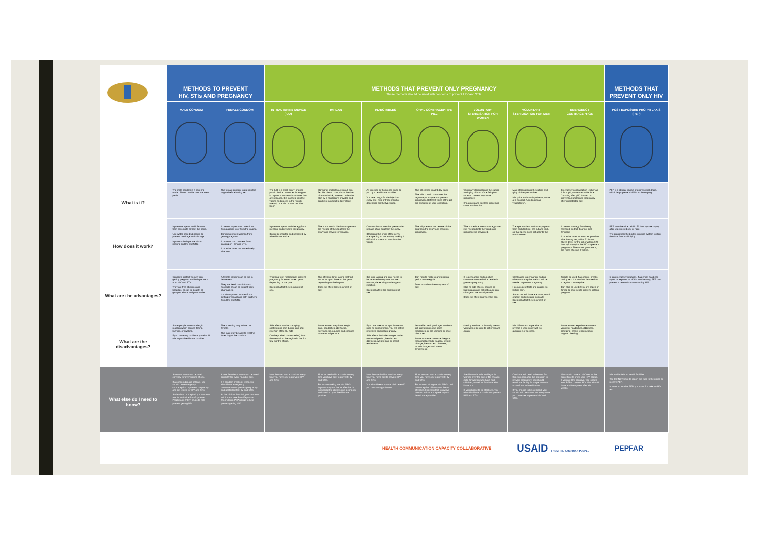| | METHODS TO PREVENT HIV, STIs AND PREGNANCY | | METHODS THAT PREVENT ONLY PREGNANCY These methods should be used with condoms to prevent HIV and STIs. | | | | | | | METHODS THAT PREVENT ONLY HIV |
| | MALE CONDOM | FEMALE CONDOM | INTRAUTERINE DEVICE (IUD) | IMPLANT | INJECTABLES | ORAL CONTRACEPTIVE PILL | VOLUNTARY STERILISATION FOR WOMEN | VOLUNTARY STERILISATION FOR MEN | EMERGENCY CONTRACEPTION | POST-EXPOSURE PROPHYLAXIS (PEP) |
| What is it? | The male condom is a covering made of latex that fits over the erect penis. | The female condom is put into the vagina before having sex. | The IUD is a small thin T-shaped plastic device that either is wrapped in copper or contains hormones that are released. It is inserted into the vagina and placed in the womb (uterus). It is also known as "the loop". | Hormonal implants are small, thin, flexible plastic rods, about the size of a matchstick, inserted under the skin by a healthcare provider, and can be removed at a later stage. | An injection of hormones given to you by a healthcare provider. You need to go for the injection every one, two or three months, depending on the type used. | The pill comes in a 28 day pack. The pills contain hormones that regulate your system to prevent pregnancy. Different types of the pill are available at your local clinic. | Voluntary sterilisation is the cutting and tying of both of the fallopian tubes to prevent any future pregnancy. It's a quick and painless procedure done at a hospital. | Male sterilisation is the cutting and tying of the sperm tubes. It is quick and mostly painless, done at a hospital. Also known as "vasectomy". | Emergency contraception (either an IUD or pill, sometimes called the "morning after pill") is used to prevent an unplanned pregnancy after unprotected sex. | PEP is a 28-day course of antiretroviral drugs, which helps prevent HIV from developing. |
| How does it work? | It prevents sperm and infections from passing to or from the penis. Use water-based lubricants to prevent breakage and slippage. It protects both partners from passing on HIV and STIs. | It prevents sperm and infections from passing to or from the vagina. Condoms protect women from getting pregnant. It protects both partners from passing on HIV and STIs. It must be taken out immediately after sex. | It prevents sperm and the egg from meeting, and prevents pregnancy. It must be inserted and removed by a healthcare worker. | The hormones in the implant prevent the release of the egg from the ovary and prevent pregnancy. | Contains hormones that prevent the release of an egg from the ovary. It thickens the lining of the cervix (the opening to the womb), making it difficult for sperm to pass into the womb. | The pill prevents the release of the egg from the ovary and prevents pregnancy. | The procedure means that eggs are not released into the womb and pregnancy is prevented. | The sperm tubes, which carry sperm from each testicle, are cut and tied, so that sperm does not get into the man's semen. | It prevents an egg from being released, so that it cannot get fertilised. It must be taken as soon as possible after having sex, within 72 hours (three days) for the pill or within 120 hours (5 days) for the IUD to prevent pregnancy. The sooner you take it, the more effective it will be. | PEP must be taken within 72 hours (three days) after unprotected sex or rape. The drugs help the body's immune system to stop the virus from multiplying. |
| What are the advantages? | Condoms protect women from getting pregnant and both partners from HIV and STIs. They are free at clinics and hospitals, or can be bought at garages, shops and pharmacies. | A female condom can be put in before sex. They are free from clinics and hospitals or can be bought from pharmacies. Condoms protect women from getting pregnant and both partners from HIV and STIs. | This long-term method can prevent pregnancy for seven to ten years, depending on the type. Does not affect the enjoyment of sex. | This effective long-lasting method works for up to three to five years, depending on the implant. Does not affect the enjoyment of sex. | It is long-lasting and only needs to be repeated every one to three months, depending on the type of injection. Does not affect the enjoyment of sex. | Can help to make your menstrual period more regular. Does not affect the enjoyment of sex. | It is permanent and no other contraceptive method is needed to prevent pregnancy. Has no side effects, causes no lasting pain and will not cause any change to menstrual periods. Does not affect enjoyment of sex. | Sterilisation is permanent and no other contraceptive method will be needed to prevent pregnancy. Has no side effects and causes no lasting pain. A man can still have erections, reach orgasm and ejaculate normally. Does not affect the enjoyment of sex. | Should be used if a condom breaks during sex. It should not be used as a regular contraceptive. Can also be used if you are raped or forced to have sex to prevent getting pregnant. | In an emergency situation, if a person has been raped or exposed to HIV in another way, PEP can prevent a person from contracting HIV. |
| What are the disadvantages? | Some people have an allergic reaction which causes itching, burning, or swelling. If you have any problems you should talk to your healthcare provider. | The outer ring may irritate the female. The male may be able to feel the inner ring of the condom. | Side effects can be cramping, spotting and pain during and after insertion of the Cu IUD. Can be pushed out (expelled) from the uterus into the vagina in the first few months of use. | Some women may have weight gain, headaches, dizziness, nervousness, nausea and changes to menstrual periods. | If you are late for an appointment or miss an appointment, you will not be protected against pregnancy. Side effects include changes to the menstrual period, headaches, dizziness, weight gain or breast tenderness. | Less effective if you forget to take a pill, are taking some other medicines, or are vomiting or have diarrhoea. Some women experience irregular menstrual periods, nausea, weight change, headaches, dizziness, mood changes and breast tenderness. | Getting sterilised voluntarily means you will not be able to get pregnant again. | It is difficult and expensive to reverse a vasectomy with no guarantee of success. | Some women experience nausea, vomiting, headaches, dizziness, cramping, breast tenderness or vaginal bleeding. | |
| What else do I need to know? | A new condom must be used correctly for every round of sex. If a condom breaks or tears, you should use emergency contraception to prevent pregnancy and get tested for HIV and STIs. At the clinic or hospital, you can also ask for and take Post-Exposure Prophylaxis (PEP) drugs to help prevent getting HIV. | A new female condom must be used correctly for every round of sex. If a condom breaks or tears, you should use emergency contraception to prevent pregnancy and get tested for HIV and STIs. At the clinic or hospital, you can also ask for and take Post-Exposure Prophylaxis (PEP) drugs to help prevent getting HIV. | Must be used with a condom every time you have sex to prevent HIV and STIs. | Must be used with a condom every time you have sex to prevent HIV and STIs. For women taking certain ARVs, implants may not be as effective. It is important to always use a condom and speak to your health care provider. | Must be used with a condom every time you have sex to prevent HIV and STIs. You should return to the clinic even if you miss an appointment. | Must be used with a condom every time you have sex to prevent HIV and STIs. For women taking certain ARVs, oral contraceptive pills may not be as effective. It is important to always use a condom and speak to your health care provider. | Sterilisation is safe and legal for women over the age of 18. It's also safe for women who have had children, as well as for those who have not. If you choose to be sterilised, you should still use a condom to prevent HIV and STIs. | Condoms still need to be used for three months after the operation to prevent pregnancy. You should revisit the facility for a sperm count to confirm total sterilisation. If you choose to be sterilised, you should still use a condom every time you have sex to prevent HIV and STIs. | You should have an HIV test at the same time to know your HIV status. If you are HIV-negative, you should start PEP to prevent HIV. You should have a follow-up test after six weeks. | It is available from health facilities. You DO NOT have to report the rape to the police to receive PEP. In order to receive PEP, you must first take an HIV test. |
HEALTH COMMUNICATION CAPACITY COLLABORATIVE USAID FROM THE AMERICAN PEOPLE PEPFAR